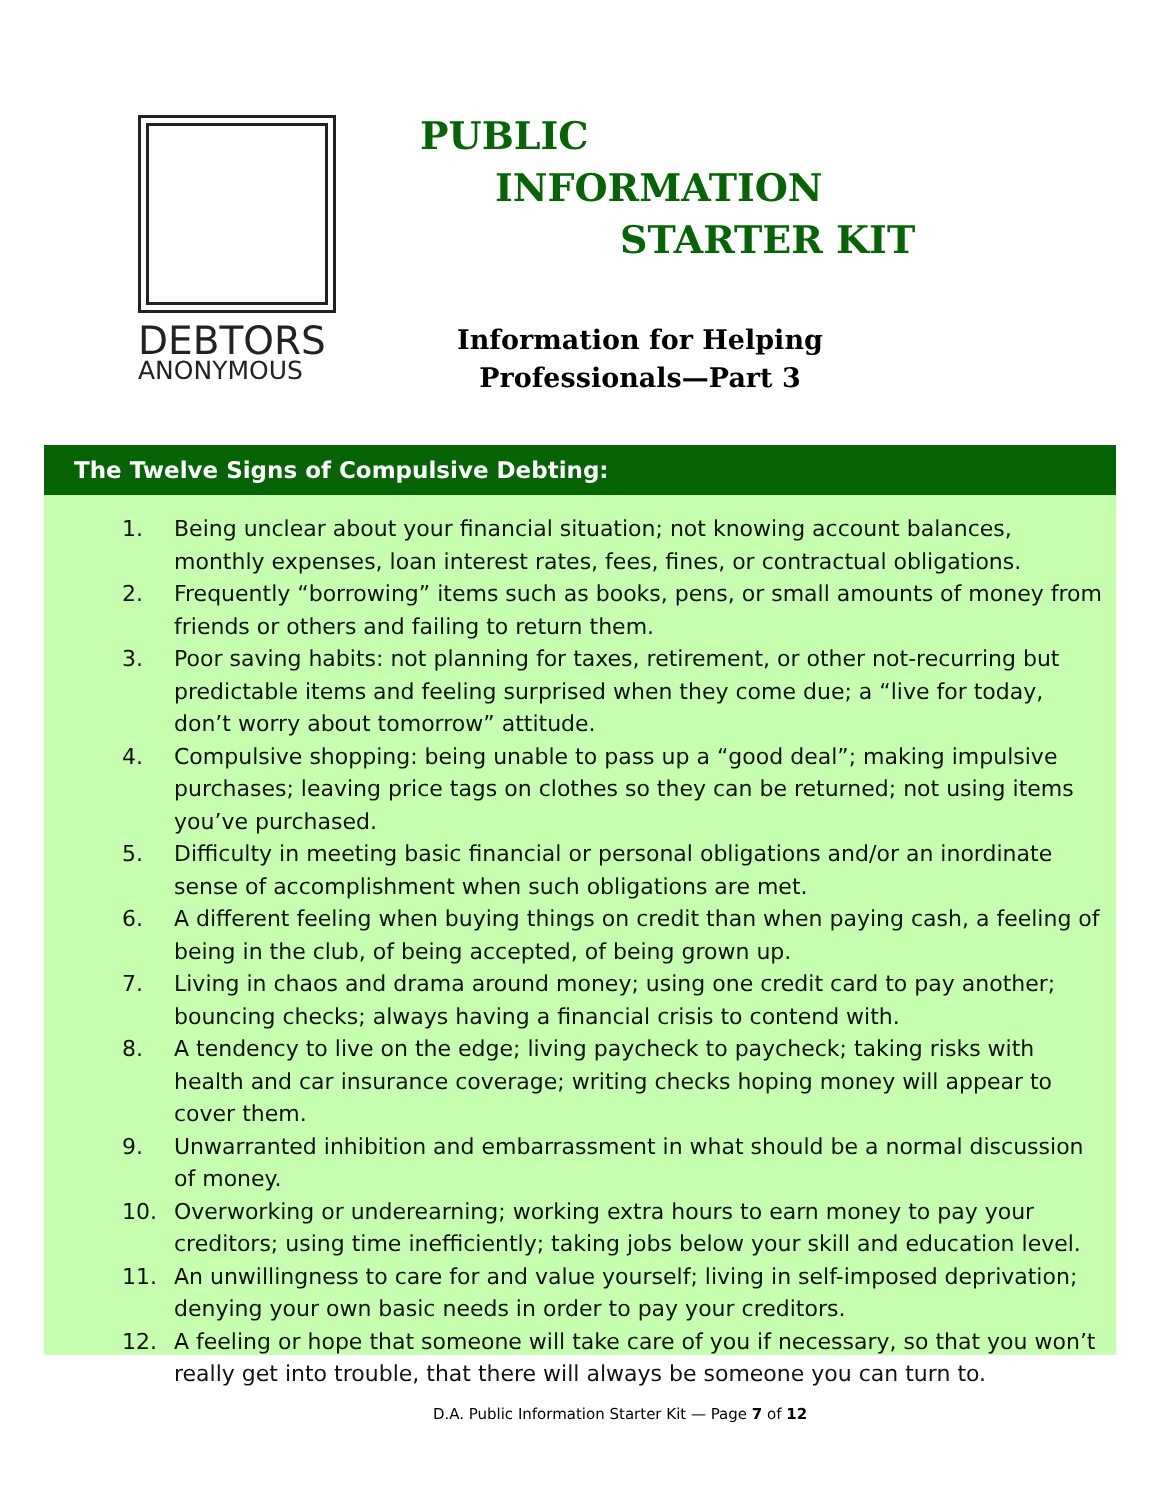DEBTORS
ANONYMOUS
PUBLIC
INFORMATION
STARTER KIT
Information for Helping Professionals—Part 3
The Twelve Signs of Compulsive Debting:
1. Being unclear about your financial situation; not knowing account balances, monthly expenses, loan interest rates, fees, fines, or contractual obligations.
2. Frequently “borrowing” items such as books, pens, or small amounts of money from friends or others and failing to return them.
3. Poor saving habits: not planning for taxes, retirement, or other not-recurring but predictable items and feeling surprised when they come due; a “live for today, don’t worry about tomorrow” attitude.
4. Compulsive shopping: being unable to pass up a “good deal”; making impulsive purchases; leaving price tags on clothes so they can be returned; not using items you’ve purchased.
5. Difficulty in meeting basic financial or personal obligations and/or an inordinate sense of accomplishment when such obligations are met.
6. A different feeling when buying things on credit than when paying cash, a feeling of being in the club, of being accepted, of being grown up.
7. Living in chaos and drama around money; using one credit card to pay another; bouncing checks; always having a financial crisis to contend with.
8. A tendency to live on the edge; living paycheck to paycheck; taking risks with health and car insurance coverage; writing checks hoping money will appear to cover them.
9. Unwarranted inhibition and embarrassment in what should be a normal discussion of money.
10. Overworking or underearning; working extra hours to earn money to pay your creditors; using time inefficiently; taking jobs below your skill and education level.
11. An unwillingness to care for and value yourself; living in self-imposed deprivation; denying your own basic needs in order to pay your creditors.
12. A feeling or hope that someone will take care of you if necessary, so that you won’t really get into trouble, that there will always be someone you can turn to.
D.A. Public Information Starter Kit — Page 7 of 12